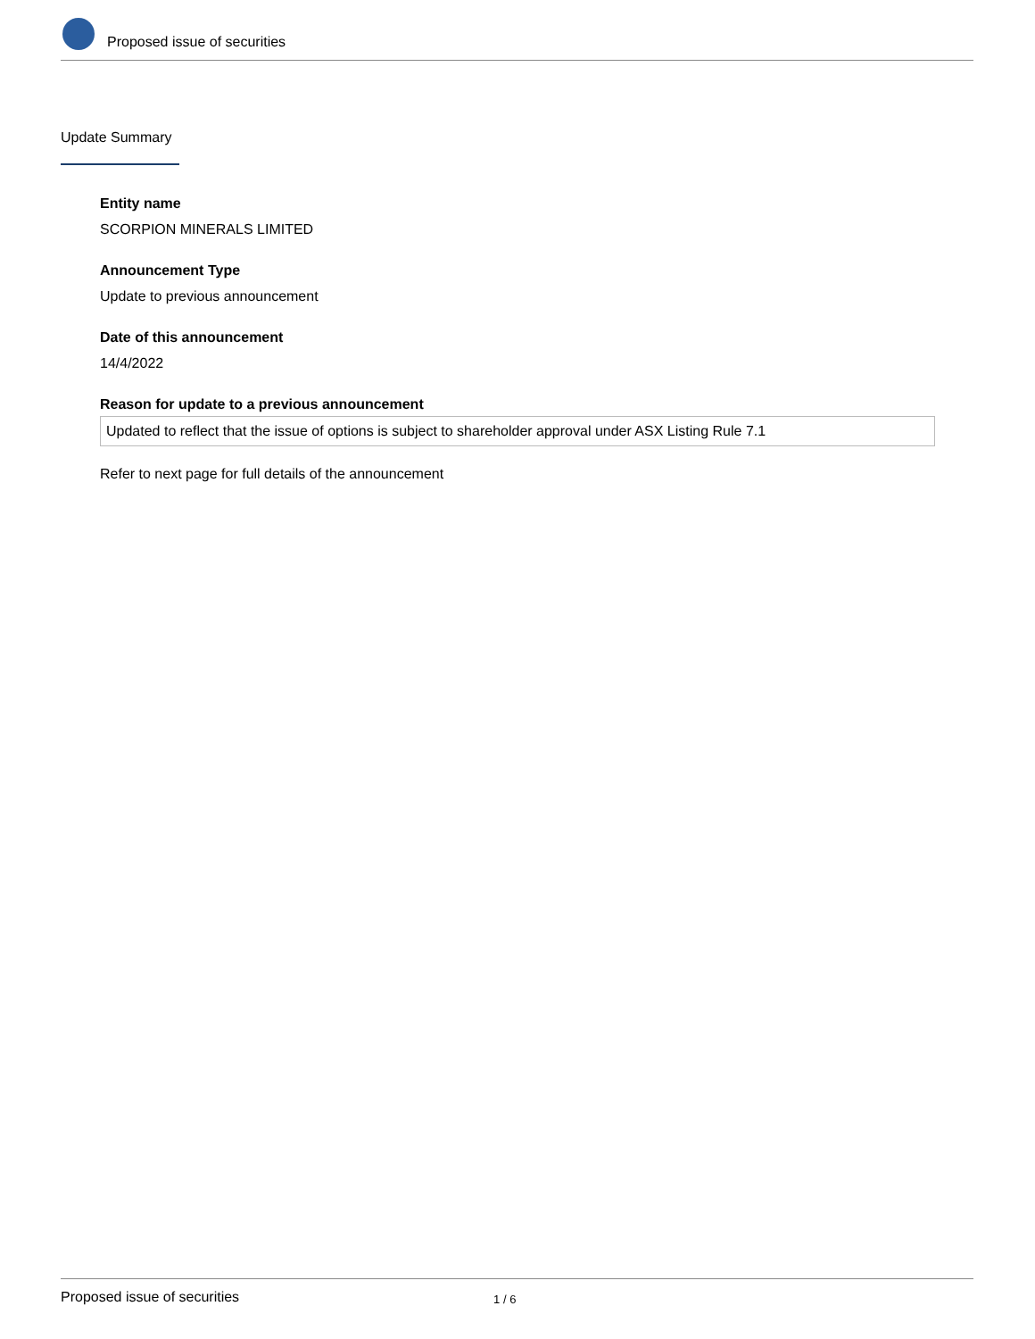Proposed issue of securities
Update Summary
Entity name
SCORPION MINERALS LIMITED
Announcement Type
Update to previous announcement
Date of this announcement
14/4/2022
Reason for update to a previous announcement
Updated to reflect that the issue of options is subject to shareholder approval under ASX Listing Rule 7.1
Refer to next page for full details of the announcement
Proposed issue of securities 1 / 6